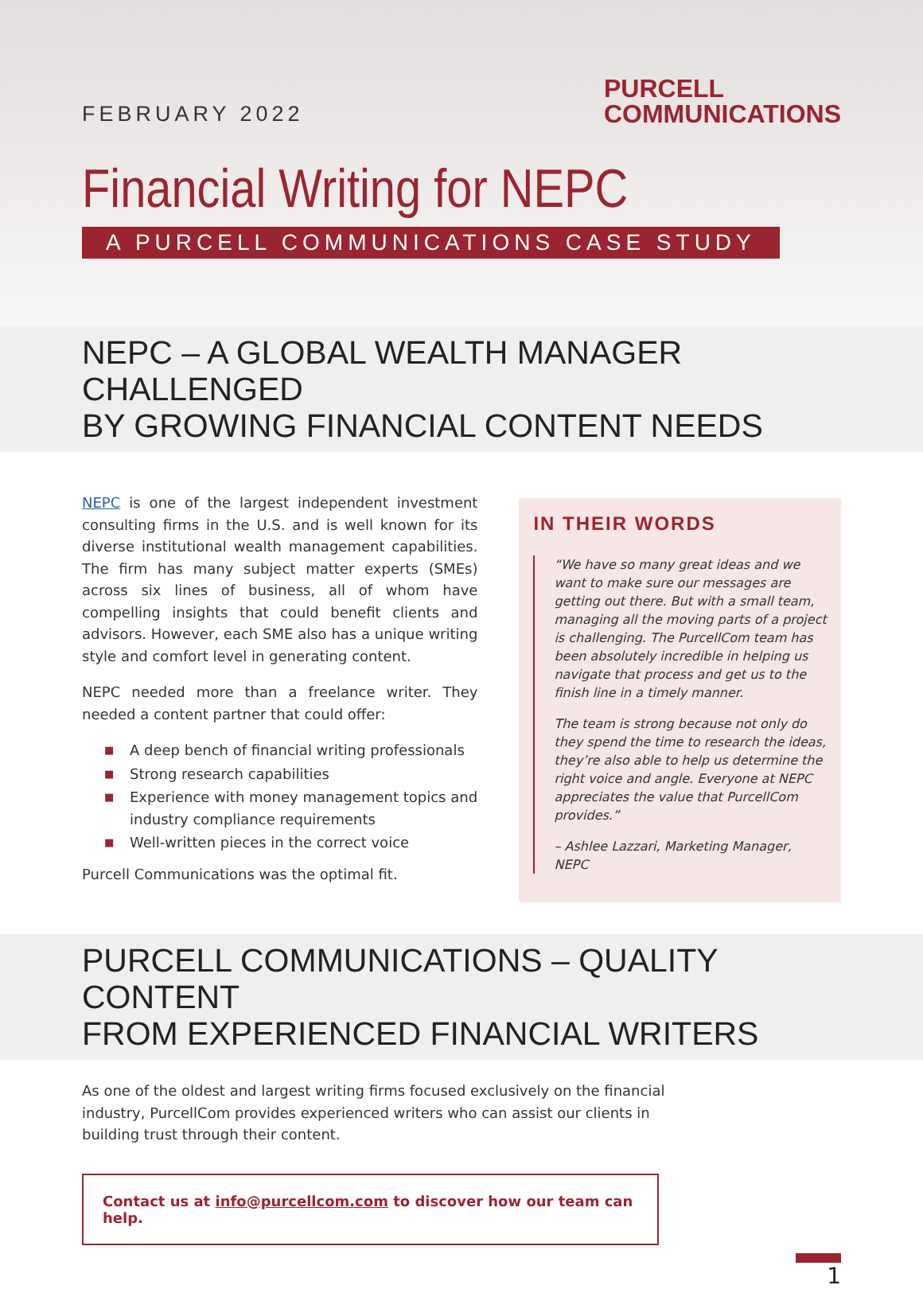FEBRUARY 2022
PURCELL
COMMUNICATIONS
Financial Writing for NEPC
A PURCELL COMMUNICATIONS CASE STUDY
NEPC – A GLOBAL WEALTH MANAGER CHALLENGED
BY GROWING FINANCIAL CONTENT NEEDS
NEPC is one of the largest independent investment consulting firms in the U.S. and is well known for its diverse institutional wealth management capabilities. The firm has many subject matter experts (SMEs) across six lines of business, all of whom have compelling insights that could benefit clients and advisors. However, each SME also has a unique writing style and comfort level in generating content.
NEPC needed more than a freelance writer. They needed a content partner that could offer:
■ A deep bench of financial writing professionals
■ Strong research capabilities
■ Experience with money management topics and industry compliance requirements
■ Well-written pieces in the correct voice
Purcell Communications was the optimal fit.
IN THEIR WORDS
“We have so many great ideas and we want to make sure our messages are getting out there. But with a small team, managing all the moving parts of a project is challenging. The PurcellCom team has been absolutely incredible in helping us navigate that process and get us to the finish line in a timely manner.
The team is strong because not only do they spend the time to research the ideas, they’re also able to help us determine the right voice and angle. Everyone at NEPC appreciates the value that PurcellCom provides.”
– Ashlee Lazzari, Marketing Manager, NEPC
PURCELL COMMUNICATIONS – QUALITY CONTENT
FROM EXPERIENCED FINANCIAL WRITERS
As one of the oldest and largest writing firms focused exclusively on the financial industry, PurcellCom provides experienced writers who can assist our clients in building trust through their content.
Contact us at info@purcellcom.com to discover how our team can help.
1